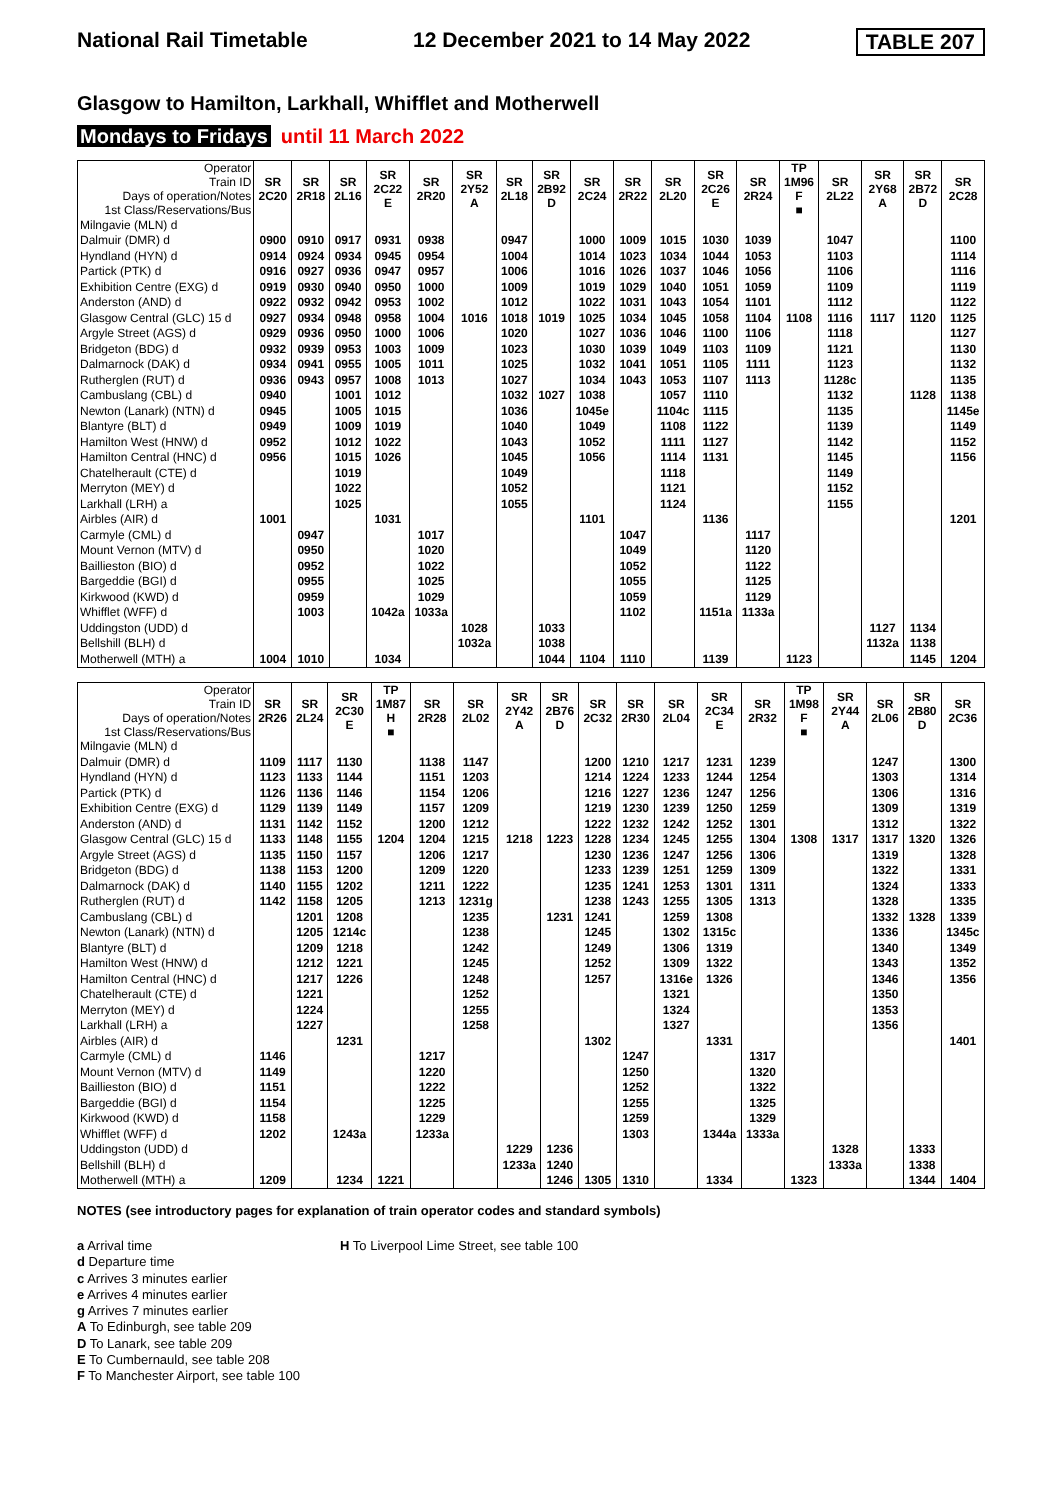National Rail Timetable 12 December 2021 to 14 May 2022 TABLE 207
Glasgow to Hamilton, Larkhall, Whifflet and Motherwell
Mondays to Fridays until 11 March 2022
| Operator Train ID Days of operation/Notes 1st Class/Reservations/Bus | SR 2C20 | SR 2R18 | SR 2L16 | SR 2C22 E | SR 2R20 | SR 2Y52 A | SR 2L18 | SR 2B92 D | SR 2C24 | SR 2R22 | SR 2L20 | SR 2C26 E | SR 2R24 | TP 1M96 F ■ | SR 2L22 | SR 2Y68 A | SR 2B72 D | SR 2C28 |
| Milngavie (MLN) d | | | | | | | | | | | | | | | | | | |
| Dalmuir (DMR) d | 0900 | 0910 | 0917 | 0931 | 0938 | | 0947 | | 1000 | 1009 | 1015 | 1030 | 1039 | | 1047 | | | 1100 |
| Hyndland (HYN) d | 0914 | 0924 | 0934 | 0945 | 0954 | | 1004 | | 1014 | 1023 | 1034 | 1044 | 1053 | | 1103 | | | 1114 |
| Partick (PTK) d | 0916 | 0927 | 0936 | 0947 | 0957 | | 1006 | | 1016 | 1026 | 1037 | 1046 | 1056 | | 1106 | | | 1116 |
| Exhibition Centre (EXG) d | 0919 | 0930 | 0940 | 0950 | 1000 | | 1009 | | 1019 | 1029 | 1040 | 1051 | 1059 | | 1109 | | | 1119 |
| Anderston (AND) d | 0922 | 0932 | 0942 | 0953 | 1002 | | 1012 | | 1022 | 1031 | 1043 | 1054 | 1101 | | 1112 | | | 1122 |
| Glasgow Central (GLC) 15 d | 0927 | 0934 | 0948 | 0958 | 1004 | 1016 | 1018 | 1019 | 1025 | 1034 | 1045 | 1058 | 1104 | 1108 | 1116 | 1117 | 1120 | 1125 |
| Argyle Street (AGS) d | 0929 | 0936 | 0950 | 1000 | 1006 | | 1020 | | 1027 | 1036 | 1046 | 1100 | 1106 | | 1118 | | | 1127 |
| Bridgeton (BDG) d | 0932 | 0939 | 0953 | 1003 | 1009 | | 1023 | | 1030 | 1039 | 1049 | 1103 | 1109 | | 1121 | | | 1130 |
| Dalmarnock (DAK) d | 0934 | 0941 | 0955 | 1005 | 1011 | | 1025 | | 1032 | 1041 | 1051 | 1105 | 1111 | | 1123 | | | 1132 |
| Rutherglen (RUT) d | 0936 | 0943 | 0957 | 1008 | 1013 | | 1027 | | 1034 | 1043 | 1053 | 1107 | 1113 | | 1128c | | | 1135 |
| Cambuslang (CBL) d | 0940 | | 1001 | 1012 | | | 1032 | 1027 | 1038 | | 1057 | 1110 | | | 1132 | | 1128 | 1138 |
| Newton (Lanark) (NTN) d | 0945 | | 1005 | 1015 | | | 1036 | | 1045e | | 1104c | 1115 | | | 1135 | | | 1145e |
| Blantyre (BLT) d | 0949 | | 1009 | 1019 | | | 1040 | | 1049 | | 1108 | 1122 | | | 1139 | | | 1149 |
| Hamilton West (HNW) d | 0952 | | 1012 | 1022 | | | 1043 | | 1052 | | 1111 | 1127 | | | 1142 | | | 1152 |
| Hamilton Central (HNC) d | 0956 | | 1015 | 1026 | | | 1045 | | 1056 | | 1114 | 1131 | | | 1145 | | | 1156 |
| Chatelherault (CTE) d | | | 1019 | | | | 1049 | | | | 1118 | | | | 1149 | | | |
| Merryton (MEY) d | | | 1022 | | | | 1052 | | | | 1121 | | | | 1152 | | | |
| Larkhall (LRH) a | | | 1025 | | | | 1055 | | | | 1124 | | | | 1155 | | | |
| Airbles (AIR) d | 1001 | | | 1031 | | | | | 1101 | | | 1136 | | | | | | 1201 |
| Carmyle (CML) d | | 0947 | | | 1017 | | | | | 1047 | | | 1117 | | | | | |
| Mount Vernon (MTV) d | | 0950 | | | 1020 | | | | | 1049 | | | 1120 | | | | | |
| Baillieston (BIO) d | | 0952 | | | 1022 | | | | | 1052 | | | 1122 | | | | | |
| Bargeddie (BGI) d | | 0955 | | | 1025 | | | | | 1055 | | | 1125 | | | | | |
| Kirkwood (KWD) d | | 0959 | | | 1029 | | | | | 1059 | | | 1129 | | | | | |
| Whifflet (WFF) d | | 1003 | | 1042a | 1033a | | | | | 1102 | | 1151a | 1133a | | | | | |
| Uddingston (UDD) d | | | | | | 1028 | | 1033 | | | | | | | | 1127 | 1134 | |
| Bellshill (BLH) d | | | | | | 1032a | | 1038 | | | | | | | | 1132a | 1138 | |
| Motherwell (MTH) a | 1004 | 1010 | | 1034 | | | | 1044 | 1104 | 1110 | | 1139 | | 1123 | | | 1145 | 1204 |
| Operator Train ID Days of operation/Notes 1st Class/Reservations/Bus | SR 2R26 | SR 2L24 | SR 2C30 E | TP 1M87 H ■ | SR 2R28 | SR 2L02 | SR 2Y42 A | SR 2B76 D | SR 2C32 | SR 2R30 | SR 2L04 | SR 2C34 E | SR 2R32 | TP 1M98 F ■ | SR 2Y44 A | SR 2L06 | SR 2B80 D | SR 2C36 |
| Milngavie (MLN) d | | | | | | | | | | | | | | | | | | |
| Dalmuir (DMR) d | 1109 | 1117 | 1130 | | 1138 | 1147 | | | 1200 | 1210 | 1217 | 1231 | 1239 | | | 1247 | | 1300 |
| Hyndland (HYN) d | 1123 | 1133 | 1144 | | 1151 | 1203 | | | 1214 | 1224 | 1233 | 1244 | 1254 | | | 1303 | | 1314 |
| Partick (PTK) d | 1126 | 1136 | 1146 | | 1154 | 1206 | | | 1216 | 1227 | 1236 | 1247 | 1256 | | | 1306 | | 1316 |
| Exhibition Centre (EXG) d | 1129 | 1139 | 1149 | | 1157 | 1209 | | | 1219 | 1230 | 1239 | 1250 | 1259 | | | 1309 | | 1319 |
| Anderston (AND) d | 1131 | 1142 | 1152 | | 1200 | 1212 | | | 1222 | 1232 | 1242 | 1252 | 1301 | | | 1312 | | 1322 |
| Glasgow Central (GLC) 15 d | 1133 | 1148 | 1155 | 1204 | 1204 | 1215 | 1218 | 1223 | 1228 | 1234 | 1245 | 1255 | 1304 | 1308 | 1317 | 1317 | 1320 | 1326 |
| Argyle Street (AGS) d | 1135 | 1150 | 1157 | | 1206 | 1217 | | | 1230 | 1236 | 1247 | 1256 | 1306 | | | 1319 | | 1328 |
| Bridgeton (BDG) d | 1138 | 1153 | 1200 | | 1209 | 1220 | | | 1233 | 1239 | 1251 | 1259 | 1309 | | | 1322 | | 1331 |
| Dalmarnock (DAK) d | 1140 | 1155 | 1202 | | 1211 | 1222 | | | 1235 | 1241 | 1253 | 1301 | 1311 | | | 1324 | | 1333 |
| Rutherglen (RUT) d | 1142 | 1158 | 1205 | | 1213 | 1231g | | | 1238 | 1243 | 1255 | 1305 | 1313 | | | 1328 | | 1335 |
| Cambuslang (CBL) d | | 1201 | 1208 | | | 1235 | | 1231 | 1241 | | 1259 | 1308 | | | | 1332 | 1328 | 1339 |
| Newton (Lanark) (NTN) d | | 1205 | 1214c | | | 1238 | | | 1245 | | 1302 | 1315c | | | | 1336 | | 1345c |
| Blantyre (BLT) d | | 1209 | 1218 | | | 1242 | | | 1249 | | 1306 | 1319 | | | | 1340 | | 1349 |
| Hamilton West (HNW) d | | 1212 | 1221 | | | 1245 | | | 1252 | | 1309 | 1322 | | | | 1343 | | 1352 |
| Hamilton Central (HNC) d | | 1217 | 1226 | | | 1248 | | | 1257 | | 1316e | 1326 | | | | 1346 | | 1356 |
| Chatelherault (CTE) d | | 1221 | | | | 1252 | | | | | 1321 | | | | | 1350 | | |
| Merryton (MEY) d | | 1224 | | | | 1255 | | | | | 1324 | | | | | 1353 | | |
| Larkhall (LRH) a | | 1227 | | | | 1258 | | | | | 1327 | | | | | 1356 | | |
| Airbles (AIR) d | | | 1231 | | | | | | 1302 | | | 1331 | | | | | | 1401 |
| Carmyle (CML) d | 1146 | | | | 1217 | | | | | 1247 | | | 1317 | | | | | |
| Mount Vernon (MTV) d | 1149 | | | | 1220 | | | | | 1250 | | | 1320 | | | | | |
| Baillieston (BIO) d | 1151 | | | | 1222 | | | | | 1252 | | | 1322 | | | | | |
| Bargeddie (BGI) d | 1154 | | | | 1225 | | | | | 1255 | | | 1325 | | | | | |
| Kirkwood (KWD) d | 1158 | | | | 1229 | | | | | 1259 | | | 1329 | | | | | |
| Whifflet (WFF) d | 1202 | | 1243a | | 1233a | | | | | 1303 | | 1344a | 1333a | | | | | |
| Uddingston (UDD) d | | | | | | | 1229 | 1236 | | | | | | | 1328 | | 1333 | |
| Bellshill (BLH) d | | | | | | | 1233a | 1240 | | | | | | | 1333a | | 1338 | |
| Motherwell (MTH) a | 1209 | | 1234 | 1221 | | | | 1246 | 1305 | 1310 | | 1334 | | 1323 | | | 1344 | 1404 |
NOTES (see introductory pages for explanation of train operator codes and standard symbols)
a Arrival time
d Departure time
c Arrives 3 minutes earlier
e Arrives 4 minutes earlier
g Arrives 7 minutes earlier
A To Edinburgh, see table 209
D To Lanark, see table 209
E To Cumbernauld, see table 208
F To Manchester Airport, see table 100
H To Liverpool Lime Street, see table 100